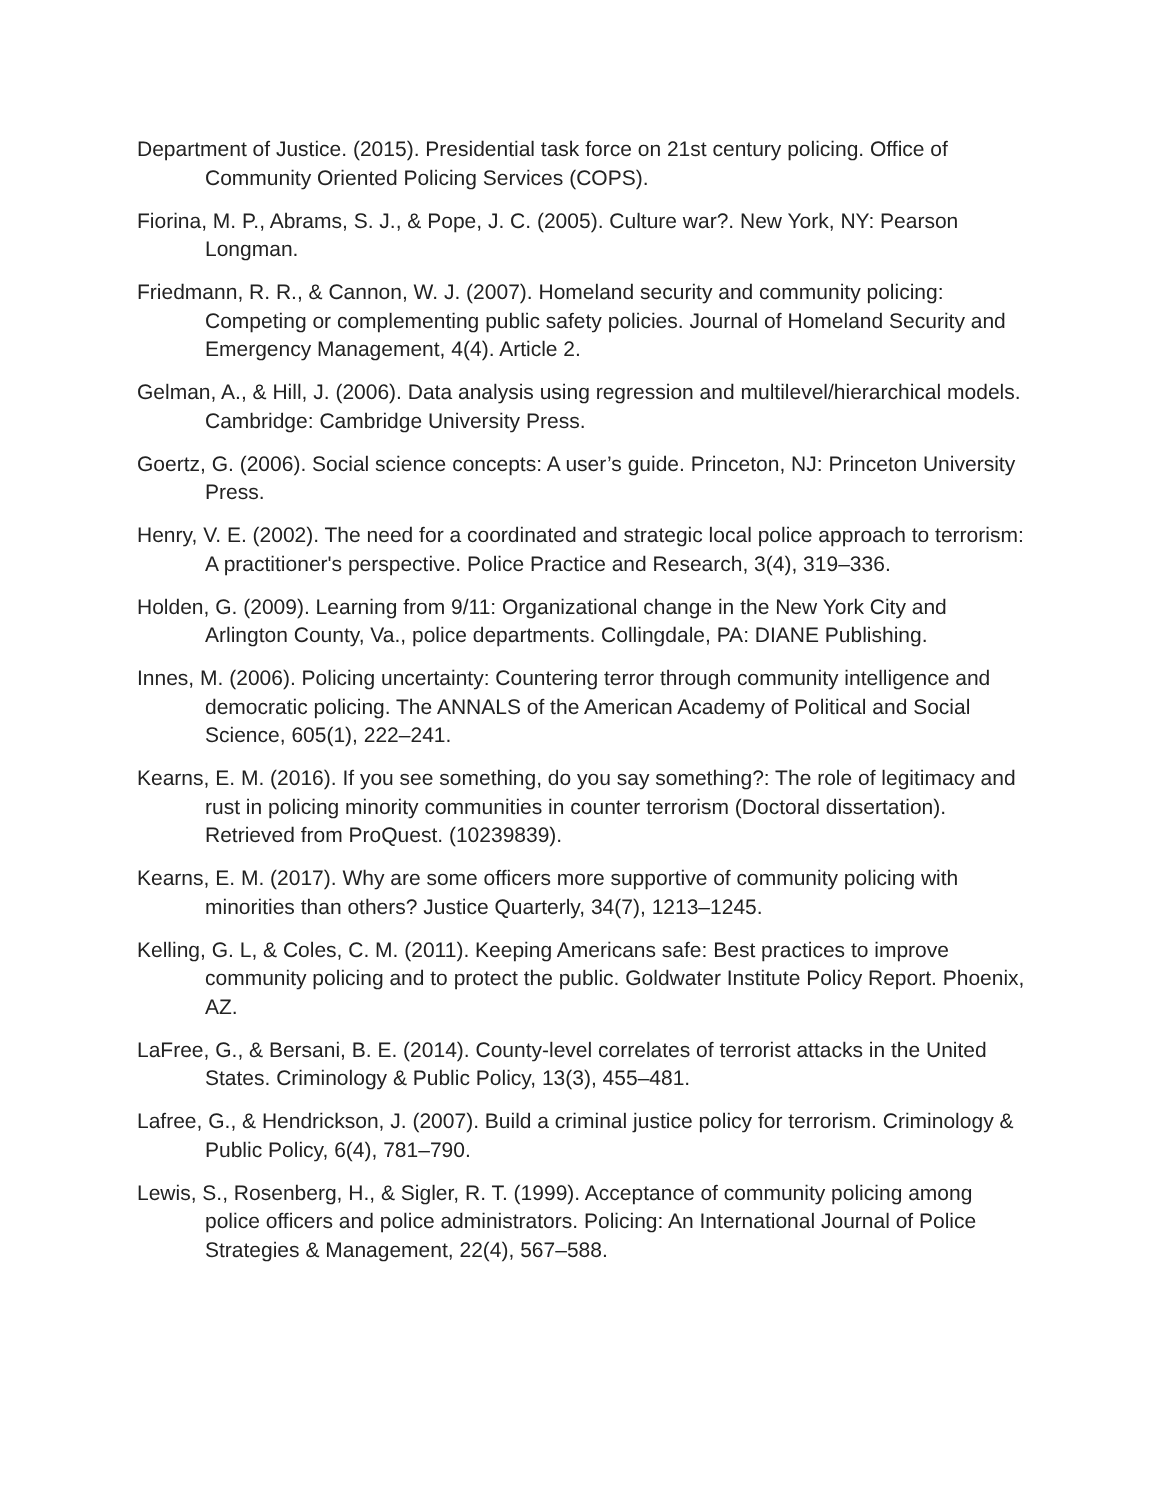Department of Justice. (2015). Presidential task force on 21st century policing. Office of Community Oriented Policing Services (COPS).
Fiorina, M. P., Abrams, S. J., & Pope, J. C. (2005). Culture war?. New York, NY: Pearson Longman.
Friedmann, R. R., & Cannon, W. J. (2007). Homeland security and community policing: Competing or complementing public safety policies. Journal of Homeland Security and Emergency Management, 4(4). Article 2.
Gelman, A., & Hill, J. (2006). Data analysis using regression and multilevel/hierarchical models. Cambridge: Cambridge University Press.
Goertz, G. (2006). Social science concepts: A user’s guide. Princeton, NJ: Princeton University Press.
Henry, V. E. (2002). The need for a coordinated and strategic local police approach to terrorism: A practitioner's perspective. Police Practice and Research, 3(4), 319–336.
Holden, G. (2009). Learning from 9/11: Organizational change in the New York City and Arlington County, Va., police departments. Collingdale, PA: DIANE Publishing.
Innes, M. (2006). Policing uncertainty: Countering terror through community intelligence and democratic policing. The ANNALS of the American Academy of Political and Social Science, 605(1), 222–241.
Kearns, E. M. (2016). If you see something, do you say something?: The role of legitimacy and rust in policing minority communities in counter terrorism (Doctoral dissertation). Retrieved from ProQuest. (10239839).
Kearns, E. M. (2017). Why are some officers more supportive of community policing with minorities than others? Justice Quarterly, 34(7), 1213–1245.
Kelling, G. L, & Coles, C. M. (2011). Keeping Americans safe: Best practices to improve community policing and to protect the public. Goldwater Institute Policy Report. Phoenix, AZ.
LaFree, G., & Bersani, B. E. (2014). County-level correlates of terrorist attacks in the United States. Criminology & Public Policy, 13(3), 455–481.
Lafree, G., & Hendrickson, J. (2007). Build a criminal justice policy for terrorism. Criminology & Public Policy, 6(4), 781–790.
Lewis, S., Rosenberg, H., & Sigler, R. T. (1999). Acceptance of community policing among police officers and police administrators. Policing: An International Journal of Police Strategies & Management, 22(4), 567–588.